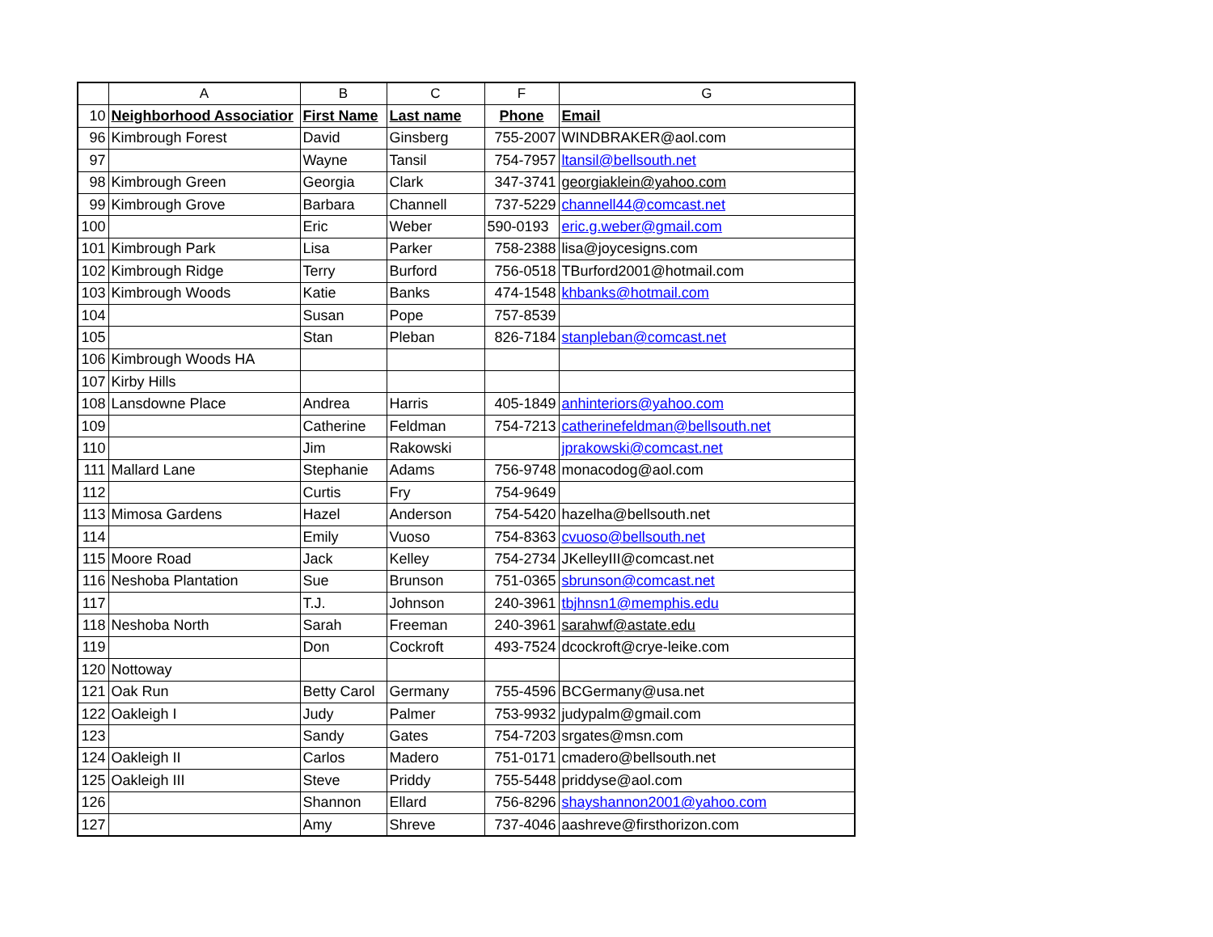| | A | B | C | F | G |
| --- | --- | --- | --- | --- | --- |
| 10 | Neighborhood Associatior | First Name | Last name | Phone | Email |
| 96 | Kimbrough Forest | David | Ginsberg | 755-2007 | WINDBRAKER@aol.com |
| 97 | | Wayne | Tansil | 754-7957 | ltansil@bellsouth.net |
| 98 | Kimbrough Green | Georgia | Clark | 347-3741 | georgiaklein@yahoo.com |
| 99 | Kimbrough Grove | Barbara | Channell | 737-5229 | channell44@comcast.net |
| 100 | | Eric | Weber | 590-0193 | eric.g.weber@gmail.com |
| 101 | Kimbrough Park | Lisa | Parker | 758-2388 | lisa@joycesigns.com |
| 102 | Kimbrough Ridge | Terry | Burford | 756-0518 | TBurford2001@hotmail.com |
| 103 | Kimbrough Woods | Katie | Banks | 474-1548 | khbanks@hotmail.com |
| 104 | | Susan | Pope | 757-8539 | |
| 105 | | Stan | Pleban | 826-7184 | stanpleban@comcast.net |
| 106 | Kimbrough Woods HA | | | | |
| 107 | Kirby Hills | | | | |
| 108 | Lansdowne Place | Andrea | Harris | 405-1849 | anhinteriors@yahoo.com |
| 109 | | Catherine | Feldman | 754-7213 | catherinefeldman@bellsouth.net |
| 110 | | Jim | Rakowski | | jprakowski@comcast.net |
| 111 | Mallard Lane | Stephanie | Adams | 756-9748 | monacodog@aol.com |
| 112 | | Curtis | Fry | 754-9649 | |
| 113 | Mimosa Gardens | Hazel | Anderson | 754-5420 | hazelha@bellsouth.net |
| 114 | | Emily | Vuoso | 754-8363 | cvuoso@bellsouth.net |
| 115 | Moore Road | Jack | Kelley | 754-2734 | JKelleyIII@comcast.net |
| 116 | Neshoba Plantation | Sue | Brunson | 751-0365 | sbrunson@comcast.net |
| 117 | | T.J. | Johnson | 240-3961 | tbjhnsn1@memphis.edu |
| 118 | Neshoba North | Sarah | Freeman | 240-3961 | sarahwf@astate.edu |
| 119 | | Don | Cockroft | 493-7524 | dcockroft@crye-leike.com |
| 120 | Nottoway | | | | |
| 121 | Oak Run | Betty Carol | Germany | 755-4596 | BCGermany@usa.net |
| 122 | Oakleigh I | Judy | Palmer | 753-9932 | judypalm@gmail.com |
| 123 | | Sandy | Gates | 754-7203 | srgates@msn.com |
| 124 | Oakleigh II | Carlos | Madero | 751-0171 | cmadero@bellsouth.net |
| 125 | Oakleigh III | Steve | Priddy | 755-5448 | priddyse@aol.com |
| 126 | | Shannon | Ellard | 756-8296 | shayshannon2001@yahoo.com |
| 127 | | Amy | Shreve | 737-4046 | aashreve@firsthorizon.com |